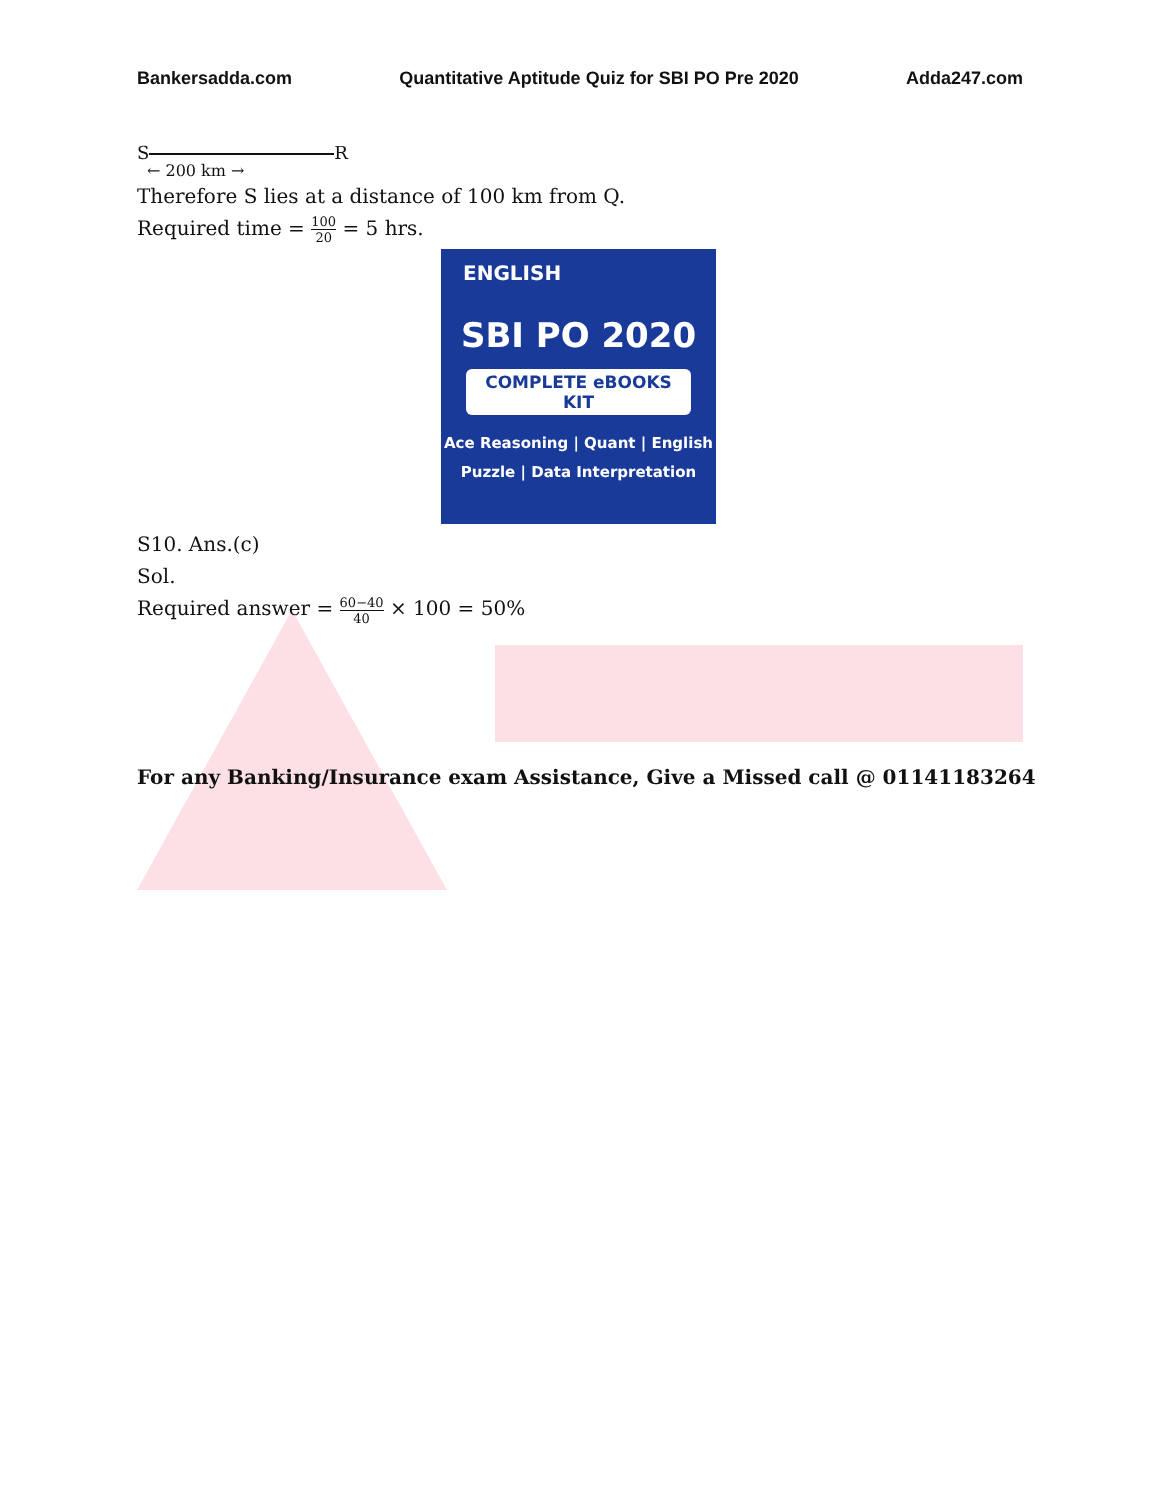Bankersadda.com Quantitative Aptitude Quiz for SBI PO Pre 2020 Adda247.com
S R
← 200 km →
Therefore S lies at a distance of 100 km from Q.
Required time = 100 20 = 5 hrs.
ENGLISH
SBI PO 2020
COMPLETE eBOOKS KIT
Ace Reasoning | Quant | English
Puzzle | Data Interpretation
S10. Ans.(c)
Sol.
Required answer = 60−40 40 × 100 = 50%
For any Banking/Insurance exam Assistance, Give a Missed call @ 01141183264